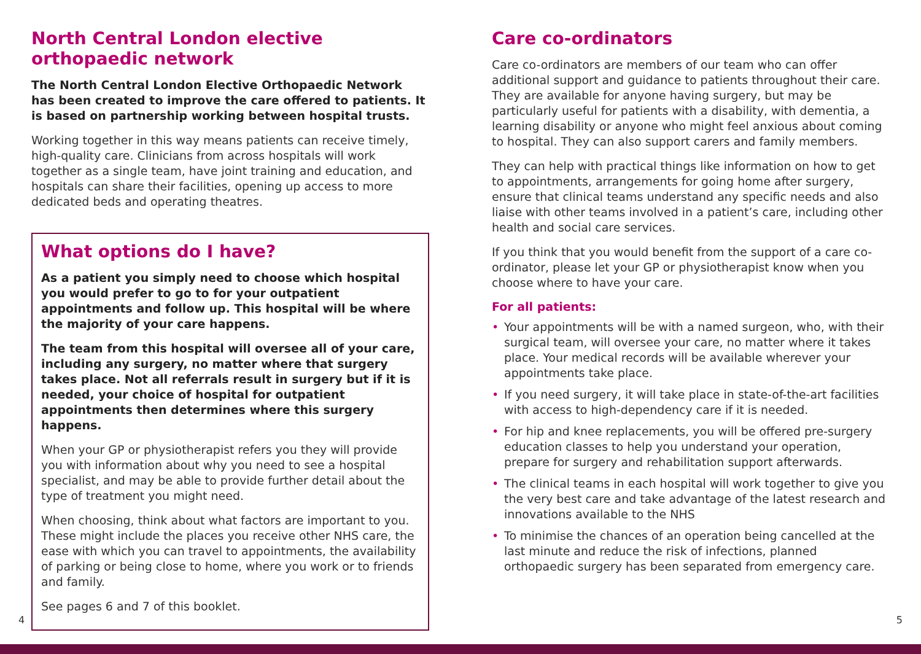North Central London elective orthopaedic network
The North Central London Elective Orthopaedic Network has been created to improve the care offered to patients. It is based on partnership working between hospital trusts.
Working together in this way means patients can receive timely, high-quality care. Clinicians from across hospitals will work together as a single team, have joint training and education, and hospitals can share their facilities, opening up access to more dedicated beds and operating theatres.
What options do I have?
As a patient you simply need to choose which hospital you would prefer to go to for your outpatient appointments and follow up. This hospital will be where the majority of your care happens.
The team from this hospital will oversee all of your care, including any surgery, no matter where that surgery takes place. Not all referrals result in surgery but if it is needed, your choice of hospital for outpatient appointments then determines where this surgery happens.
When your GP or physiotherapist refers you they will provide you with information about why you need to see a hospital specialist, and may be able to provide further detail about the type of treatment you might need.
When choosing, think about what factors are important to you. These might include the places you receive other NHS care, the ease with which you can travel to appointments, the availability of parking or being close to home, where you work or to friends and family.
See pages 6 and 7 of this booklet.
Care co-ordinators
Care co-ordinators are members of our team who can offer additional support and guidance to patients throughout their care. They are available for anyone having surgery, but may be particularly useful for patients with a disability, with dementia, a learning disability or anyone who might feel anxious about coming to hospital. They can also support carers and family members.
They can help with practical things like information on how to get to appointments, arrangements for going home after surgery, ensure that clinical teams understand any specific needs and also liaise with other teams involved in a patient’s care, including other health and social care services.
If you think that you would benefit from the support of a care co-ordinator, please let your GP or physiotherapist know when you choose where to have your care.
For all patients:
• Your appointments will be with a named surgeon, who, with their surgical team, will oversee your care, no matter where it takes place. Your medical records will be available wherever your appointments take place.
• If you need surgery, it will take place in state-of-the-art facilities with access to high-dependency care if it is needed.
• For hip and knee replacements, you will be offered pre-surgery education classes to help you understand your operation, prepare for surgery and rehabilitation support afterwards.
• The clinical teams in each hospital will work together to give you the very best care and take advantage of the latest research and innovations available to the NHS
• To minimise the chances of an operation being cancelled at the last minute and reduce the risk of infections, planned orthopaedic surgery has been separated from emergency care.
4 5